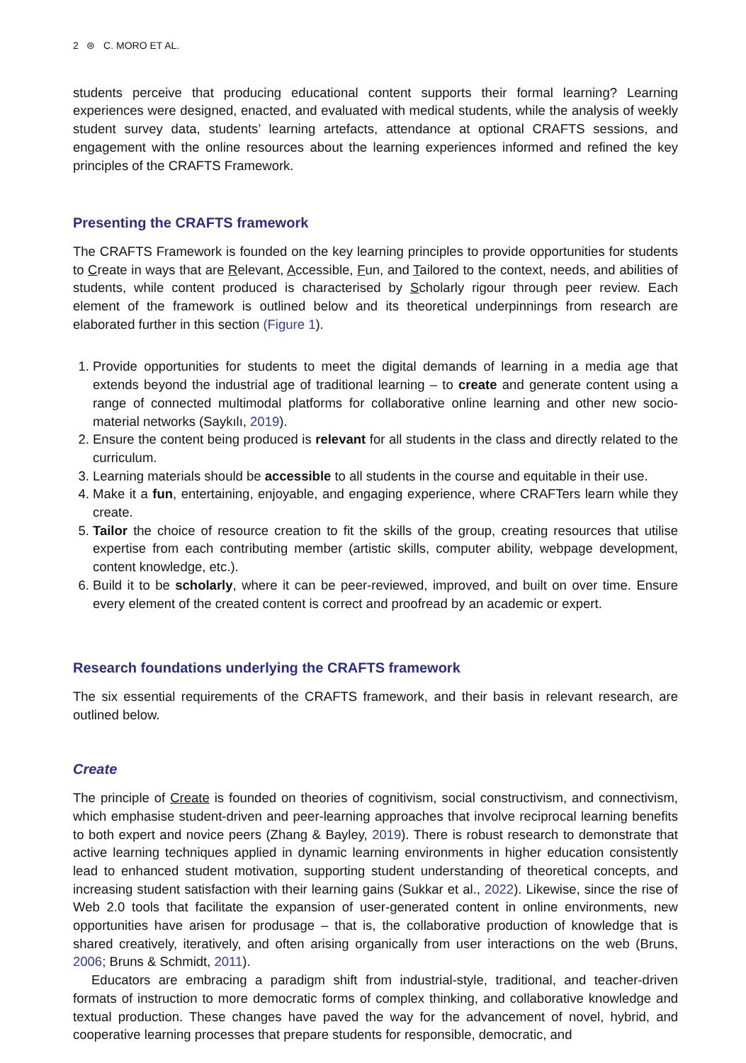2 ⊜ C. MORO ET AL.
students perceive that producing educational content supports their formal learning? Learning experiences were designed, enacted, and evaluated with medical students, while the analysis of weekly student survey data, students’ learning artefacts, attendance at optional CRAFTS sessions, and engagement with the online resources about the learning experiences informed and refined the key principles of the CRAFTS Framework.
Presenting the CRAFTS framework
The CRAFTS Framework is founded on the key learning principles to provide opportunities for students to Create in ways that are Relevant, Accessible, Fun, and Tailored to the context, needs, and abilities of students, while content produced is characterised by Scholarly rigour through peer review. Each element of the framework is outlined below and its theoretical underpinnings from research are elaborated further in this section (Figure 1).
1. Provide opportunities for students to meet the digital demands of learning in a media age that extends beyond the industrial age of traditional learning – to create and generate content using a range of connected multimodal platforms for collaborative online learning and other new socio-material networks (Saykılı, 2019).
2. Ensure the content being produced is relevant for all students in the class and directly related to the curriculum.
3. Learning materials should be accessible to all students in the course and equitable in their use.
4. Make it a fun, entertaining, enjoyable, and engaging experience, where CRAFTers learn while they create.
5. Tailor the choice of resource creation to fit the skills of the group, creating resources that utilise expertise from each contributing member (artistic skills, computer ability, webpage development, content knowledge, etc.).
6. Build it to be scholarly, where it can be peer-reviewed, improved, and built on over time. Ensure every element of the created content is correct and proofread by an academic or expert.
Research foundations underlying the CRAFTS framework
The six essential requirements of the CRAFTS framework, and their basis in relevant research, are outlined below.
Create
The principle of Create is founded on theories of cognitivism, social constructivism, and connectivism, which emphasise student-driven and peer-learning approaches that involve reciprocal learning benefits to both expert and novice peers (Zhang & Bayley, 2019). There is robust research to demonstrate that active learning techniques applied in dynamic learning environments in higher education consistently lead to enhanced student motivation, supporting student understanding of theoretical concepts, and increasing student satisfaction with their learning gains (Sukkar et al., 2022). Likewise, since the rise of Web 2.0 tools that facilitate the expansion of user-generated content in online environments, new opportunities have arisen for produsage – that is, the collaborative production of knowledge that is shared creatively, iteratively, and often arising organically from user interactions on the web (Bruns, 2006; Bruns & Schmidt, 2011).
Educators are embracing a paradigm shift from industrial-style, traditional, and teacher-driven formats of instruction to more democratic forms of complex thinking, and collaborative knowledge and textual production. These changes have paved the way for the advancement of novel, hybrid, and cooperative learning processes that prepare students for responsible, democratic, and